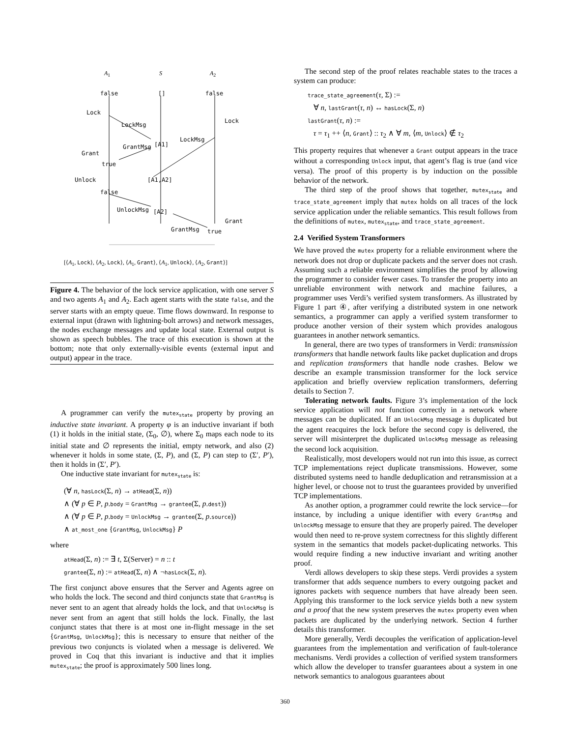A<sub>1</sub> S A<sub>2</sub>
false [] false
Lock
LockMsg
Lock
LockMsg
GrantMsg [A1]
Grant
true
[A1,A2] Unlock
false
UnlockMsg [A2]
Grant
GrantMsg true
[⟨A<sub>1</sub>, Lock⟩, ⟨A<sub>2</sub>, Lock⟩, ⟨A<sub>1</sub>, Grant⟩, ⟨A<sub>1</sub>, Unlock⟩, ⟨A<sub>2</sub>, Grant⟩]
Figure 4. The behavior of the lock service application, with one server S and two agents A<sub>1</sub> and A<sub>2</sub>. Each agent starts with the state false, and the server starts with an empty queue. Time flows downward. In response to external input (drawn with lightning-bolt arrows) and network messages, the nodes exchange messages and update local state. External output is shown as speech bubbles. The trace of this execution is shown at the bottom; note that only externally-visible events (external input and output) appear in the trace.
A programmer can verify the mutex<sub>state</sub> property by proving an inductive state invariant. A property φ is an inductive invariant if both (1) it holds in the initial state, (Σ<sub>0</sub>, ∅), where Σ<sub>0</sub> maps each node to its initial state and ∅ represents the initial, empty network, and also (2) whenever it holds in some state, (Σ, P), and (Σ, P) can step to (Σ′, P′), then it holds in (Σ′, P′).
One inductive state invariant for mutex<sub>state</sub> is:
(∀ n, hasLock(Σ, n) → atHead(Σ, n))
∧ (∀ p ∈ P, p.body = GrantMsg → grantee(Σ, p.dest))
∧ (∀ p ∈ P, p.body = UnlockMsg → grantee(Σ, p.source))
∧ at_most_one {GrantMsg, UnlockMsg} P
where
atHead(Σ, n) := ∃ t, Σ(Server) = n :: t
grantee(Σ, n) := atHead(Σ, n) ∧ ¬hasLock(Σ, n).
The first conjunct above ensures that the Server and Agents agree on who holds the lock. The second and third conjuncts state that GrantMsg is never sent to an agent that already holds the lock, and that UnlockMsg is never sent from an agent that still holds the lock. Finally, the last conjunct states that there is at most one in-flight message in the set {GrantMsg, UnlockMsg}; this is necessary to ensure that neither of the previous two conjuncts is violated when a message is delivered. We proved in Coq that this invariant is inductive and that it implies mutex<sub>state</sub>; the proof is approximately 500 lines long.
The second step of the proof relates reachable states to the traces a system can produce:
trace_state_agreement(τ, Σ) :=
∀ n, lastGrant(τ, n) ↔ hasLock(Σ, n)
lastGrant(τ, n) :=
τ = τ<sub>1</sub> ++ ⟨n, Grant⟩ :: τ<sub>2</sub> ∧ ∀ m, ⟨m, Unlock⟩ ∉ τ<sub>2</sub>
This property requires that whenever a Grant output appears in the trace without a corresponding Unlock input, that agent’s flag is true (and vice versa). The proof of this property is by induction on the possible behavior of the network.
The third step of the proof shows that together, mutex<sub>state</sub> and trace_state_agreement imply that mutex holds on all traces of the lock service application under the reliable semantics. This result follows from the definitions of mutex, mutex<sub>state</sub>, and trace_state_agreement.
2.4 Verified System Transformers
We have proved the mutex property for a reliable environment where the network does not drop or duplicate packets and the server does not crash. Assuming such a reliable environment simplifies the proof by allowing the programmer to consider fewer cases. To transfer the property into an unreliable environment with network and machine failures, a programmer uses Verdi’s verified system transformers. As illustrated by Figure 1 part ④, after verifying a distributed system in one network semantics, a programmer can apply a verified system transformer to produce another version of their system which provides analogous guarantees in another network semantics.
In general, there are two types of transformers in Verdi: transmission transformers that handle network faults like packet duplication and drops and replication transformers that handle node crashes. Below we describe an example transmission transformer for the lock service application and briefly overview replication transformers, deferring details to Section 7.
Tolerating network faults. Figure 3’s implementation of the lock service application will not function correctly in a network where messages can be duplicated. If an UnlockMsg message is duplicated but the agent reacquires the lock before the second copy is delivered, the server will misinterpret the duplicated UnlockMsg message as releasing the second lock acquisition.
Realistically, most developers would not run into this issue, as correct TCP implementations reject duplicate transmissions. However, some distributed systems need to handle deduplication and retransmission at a higher level, or choose not to trust the guarantees provided by unverified TCP implementations.
As another option, a programmer could rewrite the lock service—for instance, by including a unique identifier with every GrantMsg and UnlockMsg message to ensure that they are properly paired. The developer would then need to re-prove system correctness for this slightly different system in the semantics that models packet-duplicating networks. This would require finding a new inductive invariant and writing another proof.
Verdi allows developers to skip these steps. Verdi provides a system transformer that adds sequence numbers to every outgoing packet and ignores packets with sequence numbers that have already been seen. Applying this transformer to the lock service yields both a new system and a proof that the new system preserves the mutex property even when packets are duplicated by the underlying network. Section 4 further details this transformer.
More generally, Verdi decouples the verification of application-level guarantees from the implementation and verification of fault-tolerance mechanisms. Verdi provides a collection of verified system transformers which allow the developer to transfer guarantees about a system in one network semantics to analogous guarantees about
360